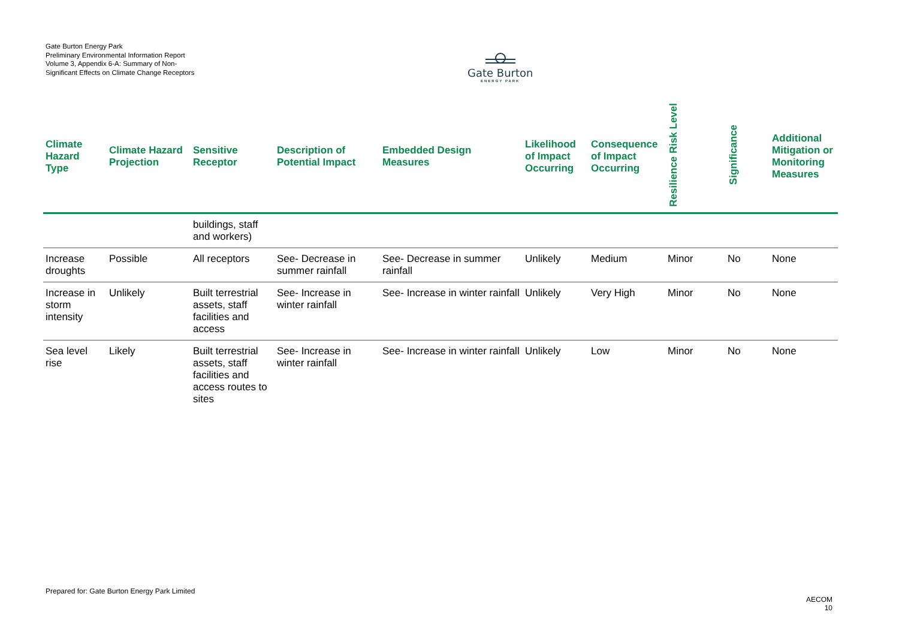Gate Burton Energy Park
Preliminary Environmental Information Report
Volume 3, Appendix 6-A: Summary of Non-Significant Effects on Climate Change Receptors
Gate Burton
ENERGY PARK
| Climate Hazard Type | Climate Hazard Projection | Sensitive Receptor | Description of Potential Impact | Embedded Design Measures | Likelihood of Impact Occurring | Consequence of Impact Occurring | Resilience Risk Level | Significance | Additional Mitigation or Monitoring Measures |
| --- | --- | --- | --- | --- | --- | --- | --- | --- | --- |
| | | buildings, staff and workers) | | | | | | | |
| Increase droughts | Possible | All receptors | See- Decrease in summer rainfall | See- Decrease in summer rainfall | Unlikely | Medium | Minor | No | None |
| Increase in storm intensity | Unlikely | Built terrestrial assets, staff facilities and access | See- Increase in winter rainfall | See- Increase in winter rainfall | Unlikely | Very High | Minor | No | None |
| Sea level rise | Likely | Built terrestrial assets, staff facilities and access routes to sites | See- Increase in winter rainfall | See- Increase in winter rainfall | Unlikely | Low | Minor | No | None |
Prepared for: Gate Burton Energy Park Limited
AECOM
10